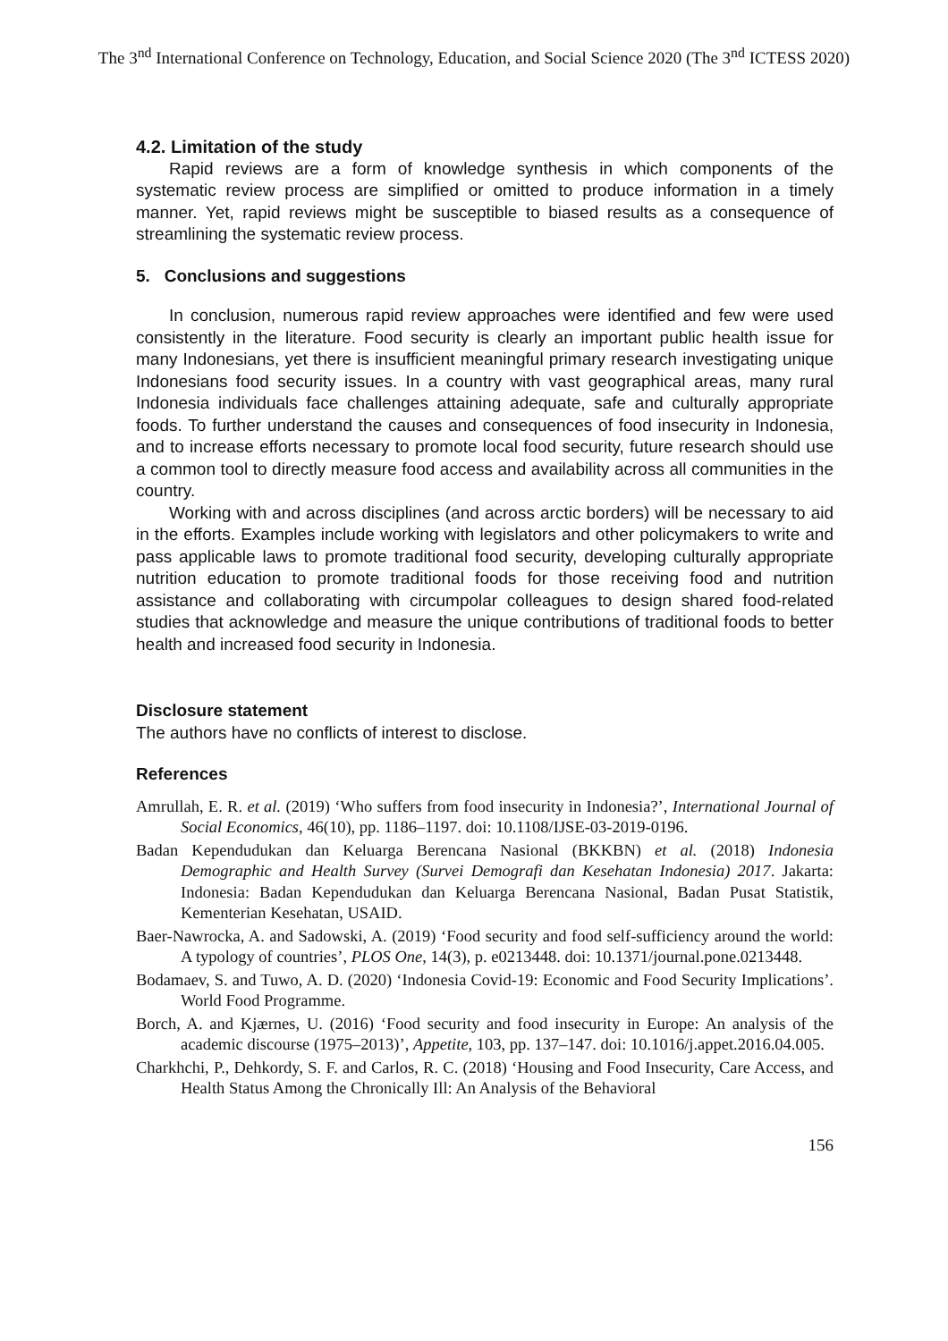The 3<sup>nd</sup> International Conference on Technology, Education, and Social Science 2020 (The 3<sup>nd</sup> ICTESS 2020)
4.2. Limitation of the study
Rapid reviews are a form of knowledge synthesis in which components of the systematic review process are simplified or omitted to produce information in a timely manner. Yet, rapid reviews might be susceptible to biased results as a consequence of streamlining the systematic review process.
5. Conclusions and suggestions
In conclusion, numerous rapid review approaches were identified and few were used consistently in the literature. Food security is clearly an important public health issue for many Indonesians, yet there is insufficient meaningful primary research investigating unique Indonesians food security issues. In a country with vast geographical areas, many rural Indonesia individuals face challenges attaining adequate, safe and culturally appropriate foods. To further understand the causes and consequences of food insecurity in Indonesia, and to increase efforts necessary to promote local food security, future research should use a common tool to directly measure food access and availability across all communities in the country.
Working with and across disciplines (and across arctic borders) will be necessary to aid in the efforts. Examples include working with legislators and other policymakers to write and pass applicable laws to promote traditional food security, developing culturally appropriate nutrition education to promote traditional foods for those receiving food and nutrition assistance and collaborating with circumpolar colleagues to design shared food-related studies that acknowledge and measure the unique contributions of traditional foods to better health and increased food security in Indonesia.
Disclosure statement
The authors have no conflicts of interest to disclose.
References
Amrullah, E. R. et al. (2019) ‘Who suffers from food insecurity in Indonesia?’, International Journal of Social Economics, 46(10), pp. 1186–1197. doi: 10.1108/IJSE-03-2019-0196.
Badan Kependudukan dan Keluarga Berencana Nasional (BKKBN) et al. (2018) Indonesia Demographic and Health Survey (Survei Demografi dan Kesehatan Indonesia) 2017. Jakarta: Indonesia: Badan Kependudukan dan Keluarga Berencana Nasional, Badan Pusat Statistik, Kementerian Kesehatan, USAID.
Baer-Nawrocka, A. and Sadowski, A. (2019) ‘Food security and food self-sufficiency around the world: A typology of countries’, PLOS One, 14(3), p. e0213448. doi: 10.1371/journal.pone.0213448.
Bodamaev, S. and Tuwo, A. D. (2020) ‘Indonesia Covid-19: Economic and Food Security Implications’. World Food Programme.
Borch, A. and Kjærnes, U. (2016) ‘Food security and food insecurity in Europe: An analysis of the academic discourse (1975–2013)’, Appetite, 103, pp. 137–147. doi: 10.1016/j.appet.2016.04.005.
Charkhchi, P., Dehkordy, S. F. and Carlos, R. C. (2018) ‘Housing and Food Insecurity, Care Access, and Health Status Among the Chronically Ill: An Analysis of the Behavioral
156